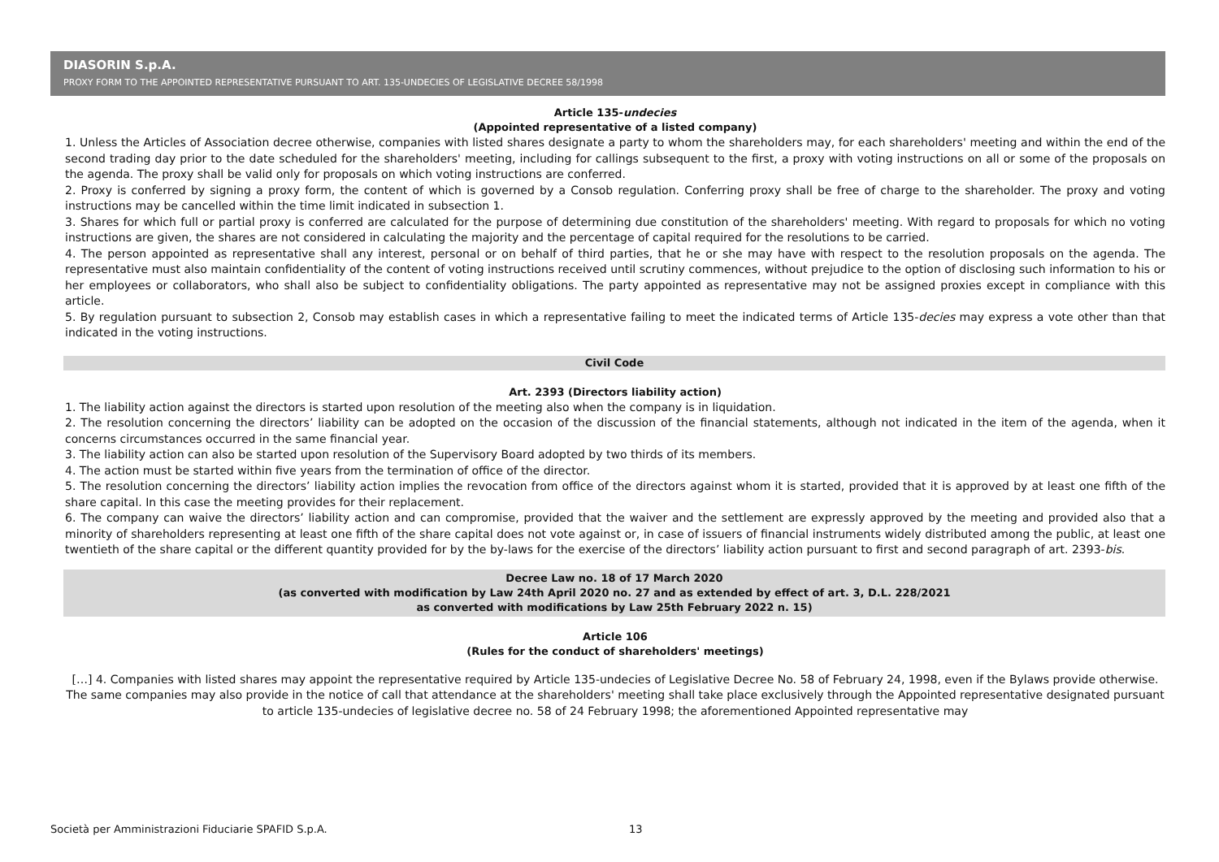DIASORIN S.p.A.
PROXY FORM TO THE APPOINTED REPRESENTATIVE PURSUANT TO ART. 135-UNDECIES OF LEGISLATIVE DECREE 58/1998
Article 135-undecies
(Appointed representative of a listed company)
1. Unless the Articles of Association decree otherwise, companies with listed shares designate a party to whom the shareholders may, for each shareholders' meeting and within the end of the second trading day prior to the date scheduled for the shareholders' meeting, including for callings subsequent to the first, a proxy with voting instructions on all or some of the proposals on the agenda. The proxy shall be valid only for proposals on which voting instructions are conferred.
2. Proxy is conferred by signing a proxy form, the content of which is governed by a Consob regulation. Conferring proxy shall be free of charge to the shareholder. The proxy and voting instructions may be cancelled within the time limit indicated in subsection 1.
3. Shares for which full or partial proxy is conferred are calculated for the purpose of determining due constitution of the shareholders' meeting. With regard to proposals for which no voting instructions are given, the shares are not considered in calculating the majority and the percentage of capital required for the resolutions to be carried.
4. The person appointed as representative shall any interest, personal or on behalf of third parties, that he or she may have with respect to the resolution proposals on the agenda. The representative must also maintain confidentiality of the content of voting instructions received until scrutiny commences, without prejudice to the option of disclosing such information to his or her employees or collaborators, who shall also be subject to confidentiality obligations. The party appointed as representative may not be assigned proxies except in compliance with this article.
5. By regulation pursuant to subsection 2, Consob may establish cases in which a representative failing to meet the indicated terms of Article 135-decies may express a vote other than that indicated in the voting instructions.
Civil Code
Art. 2393 (Directors liability action)
1. The liability action against the directors is started upon resolution of the meeting also when the company is in liquidation.
2. The resolution concerning the directors’ liability can be adopted on the occasion of the discussion of the financial statements, although not indicated in the item of the agenda, when it concerns circumstances occurred in the same financial year.
3. The liability action can also be started upon resolution of the Supervisory Board adopted by two thirds of its members.
4. The action must be started within five years from the termination of office of the director.
5. The resolution concerning the directors’ liability action implies the revocation from office of the directors against whom it is started, provided that it is approved by at least one fifth of the share capital. In this case the meeting provides for their replacement.
6. The company can waive the directors’ liability action and can compromise, provided that the waiver and the settlement are expressly approved by the meeting and provided also that a minority of shareholders representing at least one fifth of the share capital does not vote against or, in case of issuers of financial instruments widely distributed among the public, at least one twentieth of the share capital or the different quantity provided for by the by-laws for the exercise of the directors’ liability action pursuant to first and second paragraph of art. 2393-bis.
Decree Law no. 18 of 17 March 2020
(as converted with modification by Law 24th April 2020 no. 27 and as extended by effect of art. 3, D.L. 228/2021
as converted with modifications by Law 25th February 2022 n. 15)
Article 106
(Rules for the conduct of shareholders' meetings)
[…] 4. Companies with listed shares may appoint the representative required by Article 135-undecies of Legislative Decree No. 58 of February 24, 1998, even if the Bylaws provide otherwise. The same companies may also provide in the notice of call that attendance at the shareholders' meeting shall take place exclusively through the Appointed representative designated pursuant to article 135-undecies of legislative decree no. 58 of 24 February 1998; the aforementioned Appointed representative may
Società per Amministrazioni Fiduciarie SPAFID S.p.A. 13